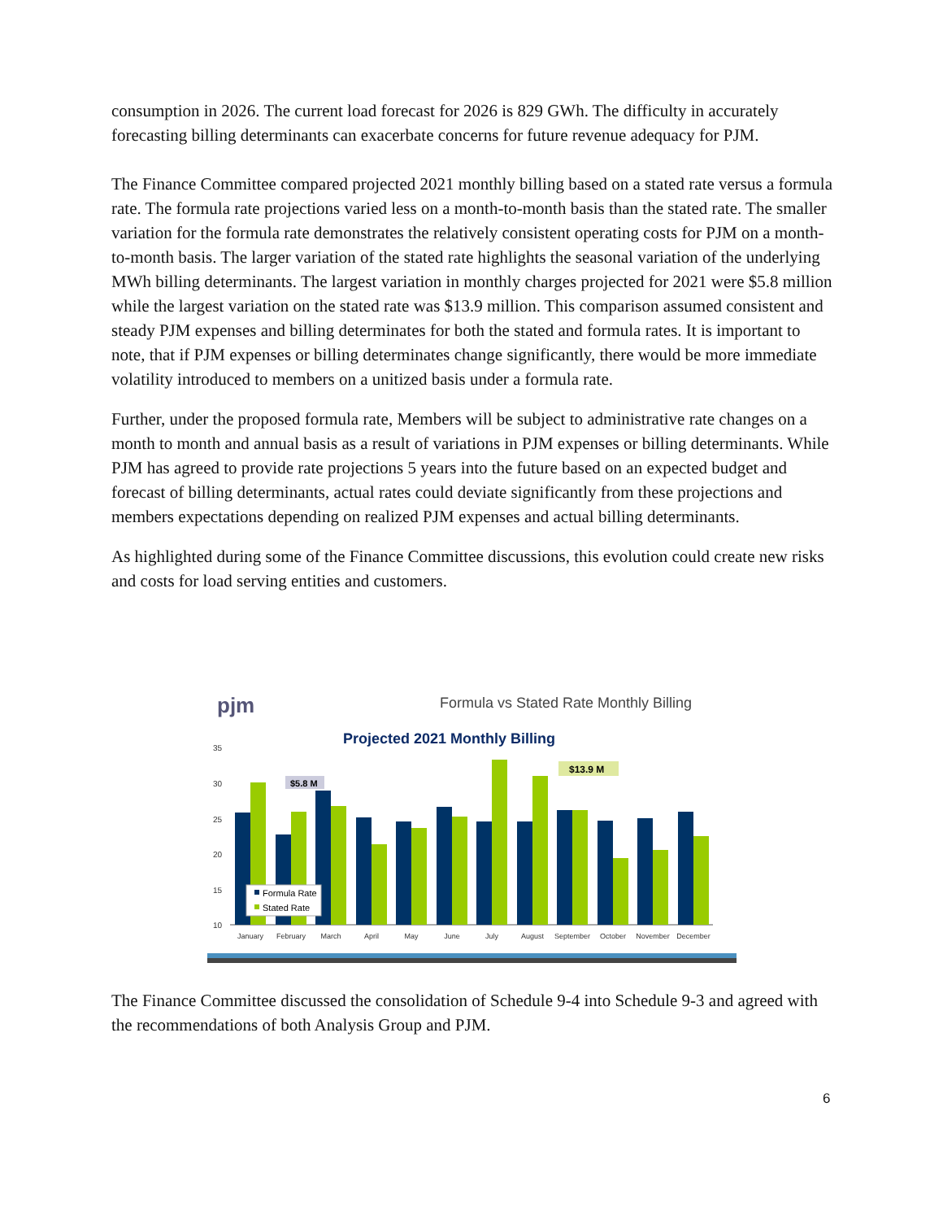consumption in 2026. The current load forecast for 2026 is 829 GWh. The difficulty in accurately forecasting billing determinants can exacerbate concerns for future revenue adequacy for PJM.
The Finance Committee compared projected 2021 monthly billing based on a stated rate versus a formula rate. The formula rate projections varied less on a month-to-month basis than the stated rate. The smaller variation for the formula rate demonstrates the relatively consistent operating costs for PJM on a month-to-month basis. The larger variation of the stated rate highlights the seasonal variation of the underlying MWh billing determinants. The largest variation in monthly charges projected for 2021 were $5.8 million while the largest variation on the stated rate was $13.9 million. This comparison assumed consistent and steady PJM expenses and billing determinates for both the stated and formula rates. It is important to note, that if PJM expenses or billing determinates change significantly, there would be more immediate volatility introduced to members on a unitized basis under a formula rate.
Further, under the proposed formula rate, Members will be subject to administrative rate changes on a month to month and annual basis as a result of variations in PJM expenses or billing determinants. While PJM has agreed to provide rate projections 5 years into the future based on an expected budget and forecast of billing determinants, actual rates could deviate significantly from these projections and members expectations depending on realized PJM expenses and actual billing determinants.
As highlighted during some of the Finance Committee discussions, this evolution could create new risks and costs for load serving entities and customers.
pjm
Formula vs Stated Rate Monthly Billing
Projected 2021 Monthly Billing
35
30
25
20
15
10
$5.8 M
$13.9 M
Formula Rate
Stated Rate
January
February
March
April
May
June
July
August
September
October
November
December
The Finance Committee discussed the consolidation of Schedule 9-4 into Schedule 9-3 and agreed with the recommendations of both Analysis Group and PJM.
6